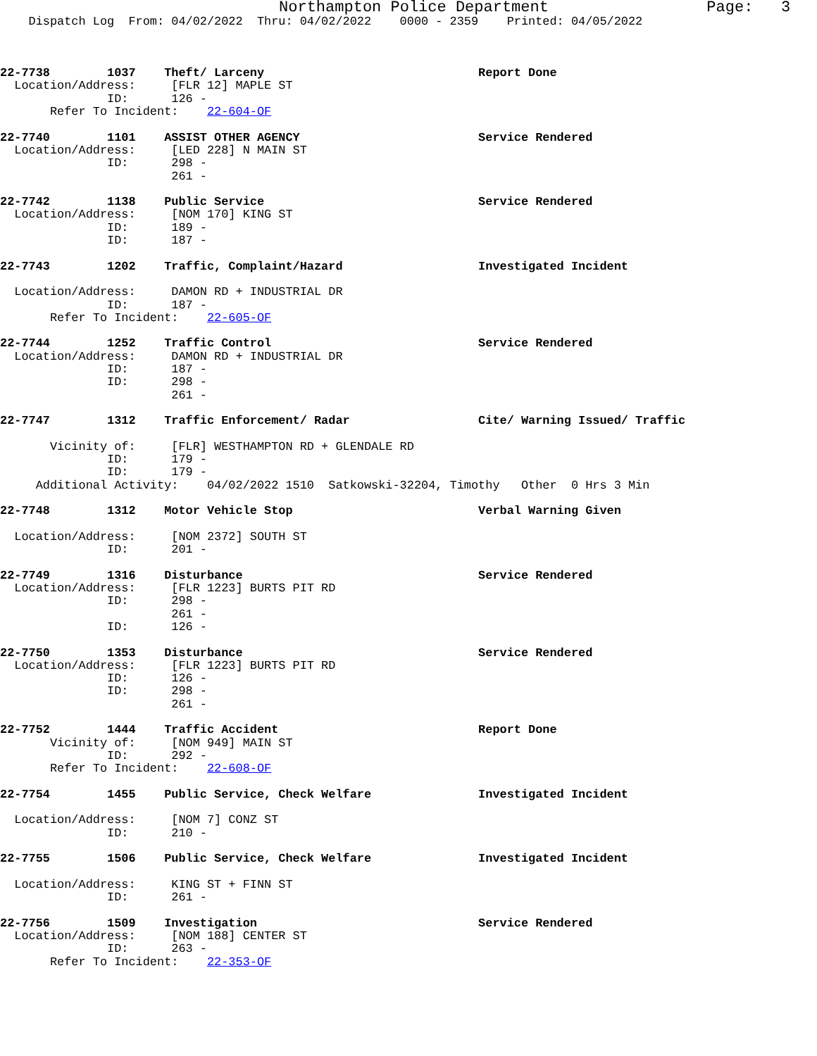Northampton Police Department                 Page:   3
    Dispatch Log  From: 04/02/2022  Thru: 04/02/2022    0000 - 2359    Printed: 04/05/2022



22-7738        1037    Theft/ Larceny                              Report Done
  Location/Address:     [FLR 12] MAPLE ST
               ID:      126 -
       Refer To Incident:    22-604-OF

22-7740        1101    ASSIST OTHER AGENCY                         Service Rendered
  Location/Address:     [LED 228] N MAIN ST
               ID:      298 -
                        261 -

22-7742        1138    Public Service                              Service Rendered
  Location/Address:     [NOM 170] KING ST
               ID:      189 -
               ID:      187 -

22-7743        1202    Traffic, Complaint/Hazard                   Investigated Incident

  Location/Address:     DAMON RD + INDUSTRIAL DR
               ID:      187 -
       Refer To Incident:    22-605-OF

22-7744        1252    Traffic Control                             Service Rendered
  Location/Address:     DAMON RD + INDUSTRIAL DR
               ID:      187 -
               ID:      298 -
                        261 -

22-7747        1312    Traffic Enforcement/ Radar                  Cite/ Warning Issued/ Traffic

       Vicinity of:     [FLR] WESTHAMPTON RD + GLENDALE RD
               ID:      179 -
               ID:      179 -
     Additional Activity:    04/02/2022 1510  Satkowski-32204, Timothy   Other  0 Hrs 3 Min

22-7748        1312    Motor Vehicle Stop                          Verbal Warning Given

  Location/Address:     [NOM 2372] SOUTH ST
               ID:      201 -

22-7749        1316    Disturbance                                 Service Rendered
  Location/Address:     [FLR 1223] BURTS PIT RD
               ID:      298 -
                        261 -
               ID:      126 -

22-7750        1353    Disturbance                                 Service Rendered
  Location/Address:     [FLR 1223] BURTS PIT RD
               ID:      126 -
               ID:      298 -
                        261 -

22-7752        1444    Traffic Accident                            Report Done
       Vicinity of:     [NOM 949] MAIN ST
               ID:      292 -
       Refer To Incident:    22-608-OF

22-7754        1455    Public Service, Check Welfare               Investigated Incident

  Location/Address:     [NOM 7] CONZ ST
               ID:      210 -

22-7755        1506    Public Service, Check Welfare               Investigated Incident

  Location/Address:     KING ST + FINN ST
               ID:      261 -

22-7756        1509    Investigation                               Service Rendered
  Location/Address:     [NOM 188] CENTER ST
               ID:      263 -
       Refer To Incident:    22-353-OF